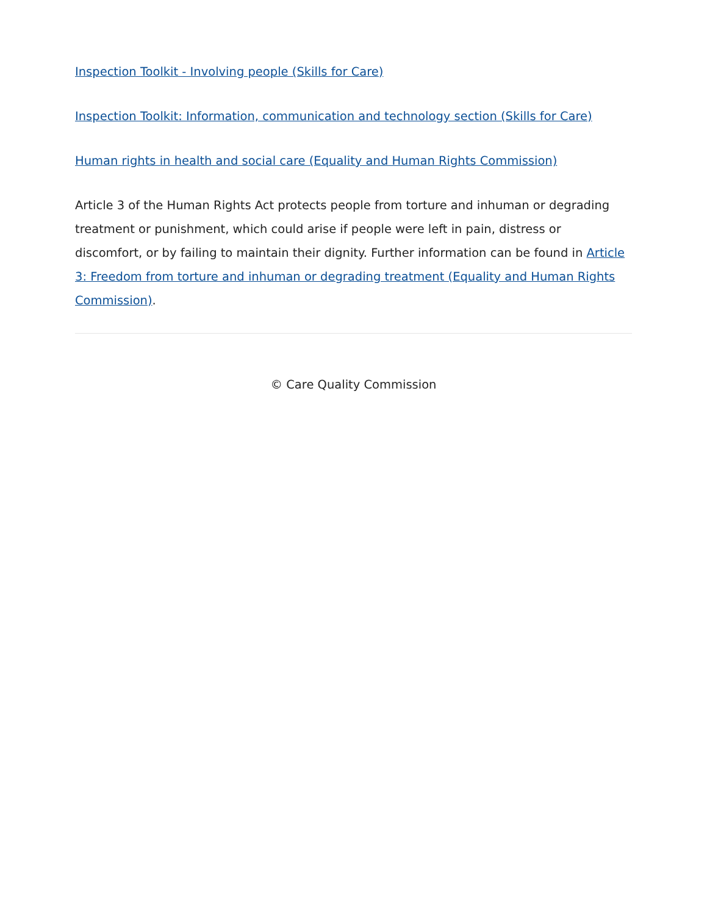Inspection Toolkit - Involving people (Skills for Care)
Inspection Toolkit: Information, communication and technology section (Skills for Care)
Human rights in health and social care (Equality and Human Rights Commission)
Article 3 of the Human Rights Act protects people from torture and inhuman or degrading treatment or punishment, which could arise if people were left in pain, distress or discomfort, or by failing to maintain their dignity. Further information can be found in Article 3: Freedom from torture and inhuman or degrading treatment (Equality and Human Rights Commission).
© Care Quality Commission